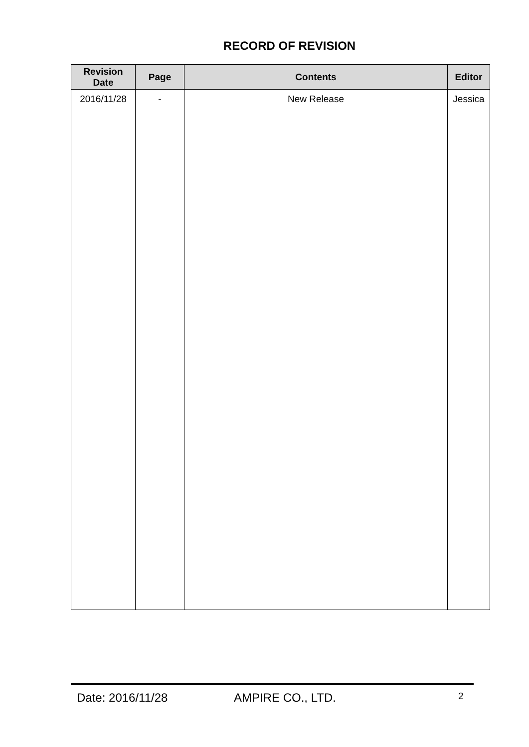RECORD OF REVISION
| Revision Date | Page | Contents | Editor |
| --- | --- | --- | --- |
| 2016/11/28 | - | New Release | Jessica |
Date: 2016/11/28 AMPIRE CO., LTD. 2